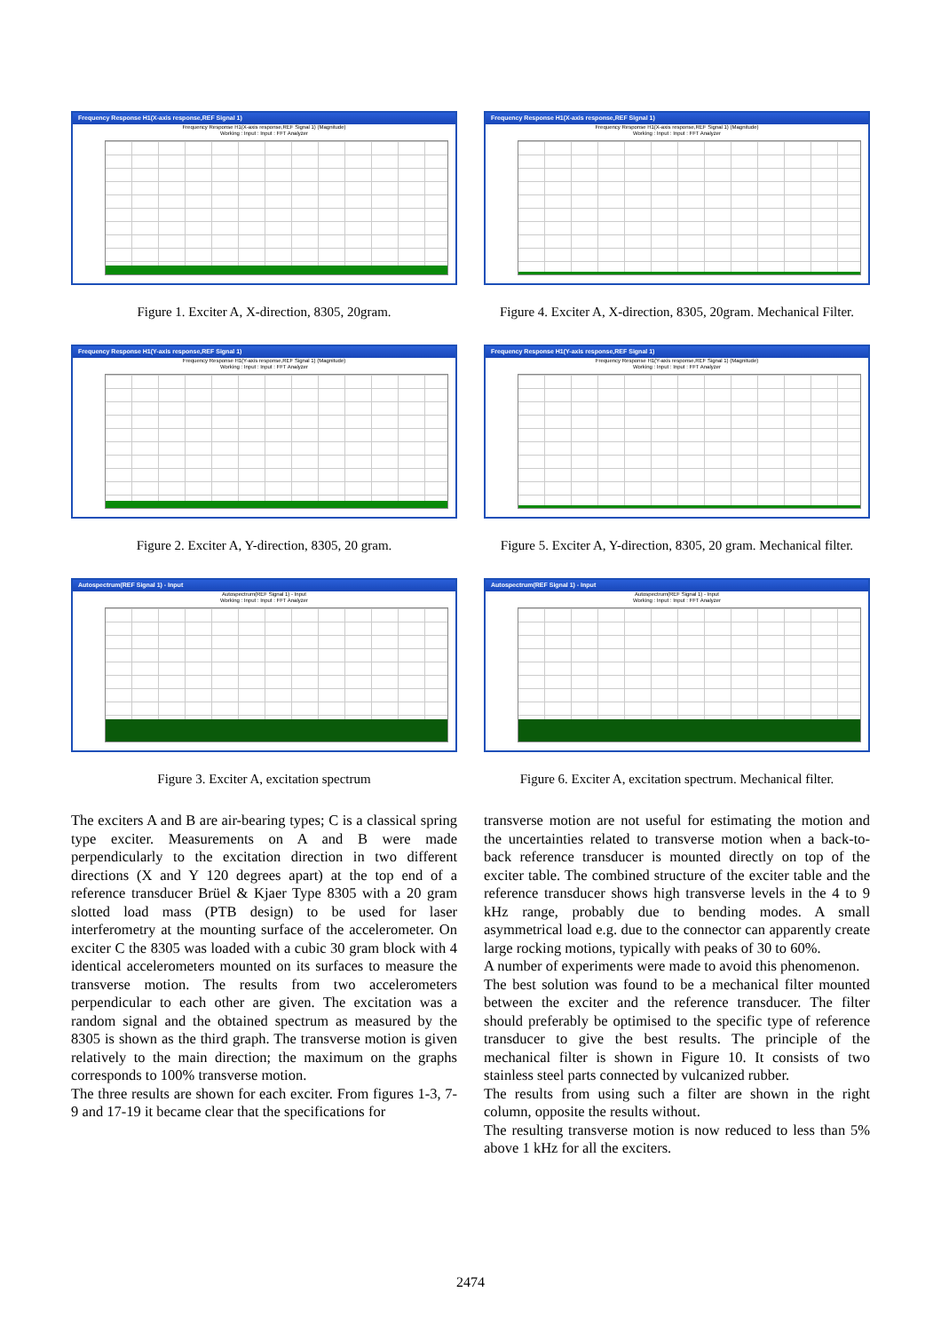Frequency Response H1(X-axis response,REF Signal 1)
Frequency Response H1(X-axis response,REF Signal 1) (Magnitude)
Working : Input : Input : FFT Analyzer
Figure 1. Exciter A, X-direction, 8305, 20gram.
Frequency Response H1(Y-axis response,REF Signal 1)
Frequency Response H1(Y-axis response,REF Signal 1) (Magnitude)
Working : Input : Input : FFT Analyzer
Figure 2. Exciter A, Y-direction, 8305, 20 gram.
Autospectrum(REF Signal 1) - Input
Autospectrum(REF Signal 1) - Input
Working : Input : Input : FFT Analyzer
Figure 3. Exciter A, excitation spectrum
The exciters A and B are air-bearing types; C is a classical spring type exciter. Measurements on A and B were made perpendicularly to the excitation direction in two different directions (X and Y 120 degrees apart) at the top end of a reference transducer Brüel & Kjaer Type 8305 with a 20 gram slotted load mass (PTB design) to be used for laser interferometry at the mounting surface of the accelerometer. On exciter C the 8305 was loaded with a cubic 30 gram block with 4 identical accelerometers mounted on its surfaces to measure the transverse motion. The results from two accelerometers perpendicular to each other are given. The excitation was a random signal and the obtained spectrum as measured by the 8305 is shown as the third graph. The transverse motion is given relatively to the main direction; the maximum on the graphs corresponds to 100% transverse motion.
The three results are shown for each exciter. From figures 1-3, 7-9 and 17-19 it became clear that the specifications for
Frequency Response H1(X-axis response,REF Signal 1)
Frequency Response H1(X-axis response,REF Signal 1) (Magnitude)
Working : Input : Input : FFT Analyzer
Figure 4. Exciter A, X-direction, 8305, 20gram. Mechanical Filter.
Frequency Response H1(Y-axis response,REF Signal 1)
Frequency Response H1(Y-axis response,REF Signal 1) (Magnitude)
Working : Input : Input : FFT Analyzer
Figure 5. Exciter A, Y-direction, 8305, 20 gram. Mechanical filter.
Autospectrum(REF Signal 1) - Input
Autospectrum(REF Signal 1) - Input
Working : Input : Input : FFT Analyzer
Figure 6. Exciter A, excitation spectrum. Mechanical filter.
transverse motion are not useful for estimating the motion and the uncertainties related to transverse motion when a back-to-back reference transducer is mounted directly on top of the exciter table. The combined structure of the exciter table and the reference transducer shows high transverse levels in the 4 to 9 kHz range, probably due to bending modes. A small asymmetrical load e.g. due to the connector can apparently create large rocking motions, typically with peaks of 30 to 60%.
A number of experiments were made to avoid this phenomenon.
The best solution was found to be a mechanical filter mounted between the exciter and the reference transducer. The filter should preferably be optimised to the specific type of reference transducer to give the best results. The principle of the mechanical filter is shown in Figure 10. It consists of two stainless steel parts connected by vulcanized rubber.
The results from using such a filter are shown in the right column, opposite the results without.
The resulting transverse motion is now reduced to less than 5% above 1 kHz for all the exciters.
2474